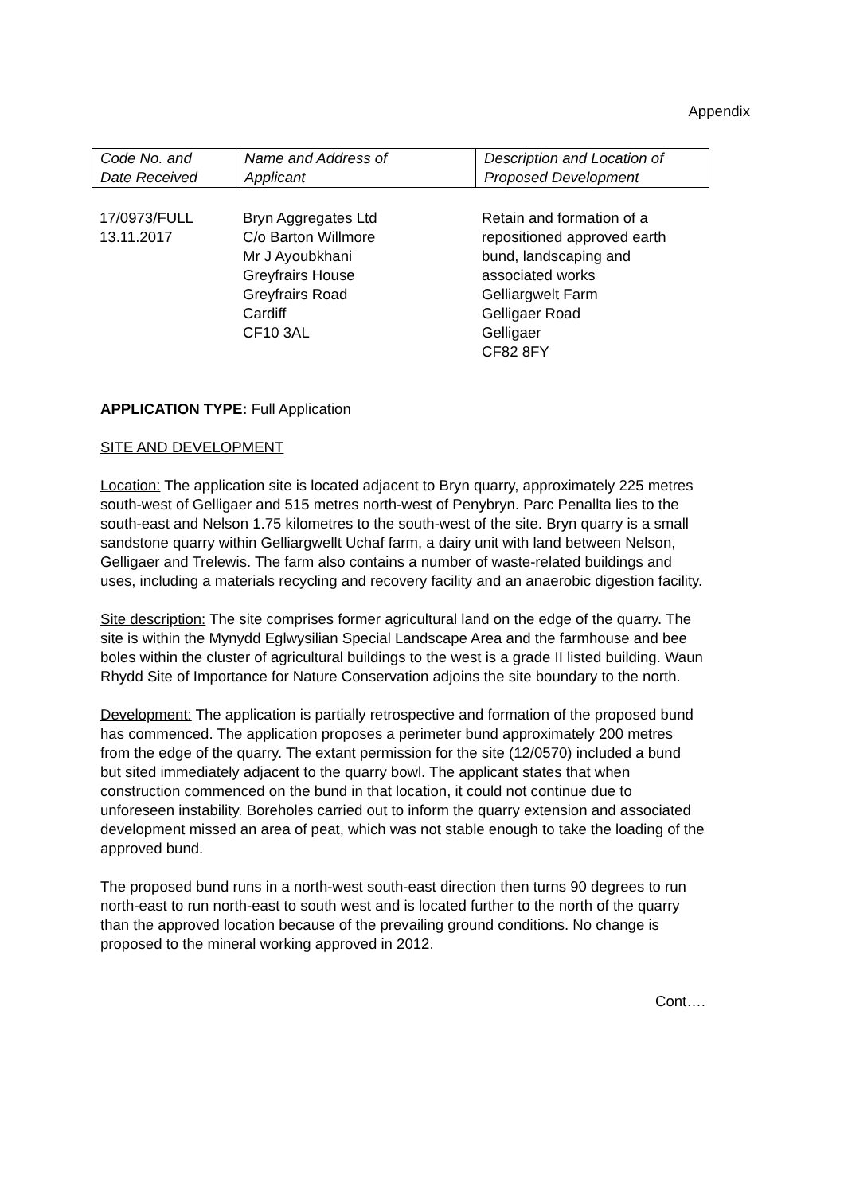Appendix
| Code No. and Date Received | Name and Address of Applicant | Description and Location of Proposed Development |
| 17/0973/FULL 13.11.2017 | Bryn Aggregates Ltd C/o Barton Willmore Mr J Ayoubkhani Greyfrairs House Greyfrairs Road Cardiff CF10 3AL | Retain and formation of a repositioned approved earth bund, landscaping and associated works Gelliargwelt Farm Gelligaer Road Gelligaer CF82 8FY |
APPLICATION TYPE: Full Application
SITE AND DEVELOPMENT
Location: The application site is located adjacent to Bryn quarry, approximately 225 metres south-west of Gelligaer and 515 metres north-west of Penybryn. Parc Penallta lies to the south-east and Nelson 1.75 kilometres to the south-west of the site. Bryn quarry is a small sandstone quarry within Gelliargwellt Uchaf farm, a dairy unit with land between Nelson, Gelligaer and Trelewis. The farm also contains a number of waste-related buildings and uses, including a materials recycling and recovery facility and an anaerobic digestion facility.
Site description: The site comprises former agricultural land on the edge of the quarry. The site is within the Mynydd Eglwysilian Special Landscape Area and the farmhouse and bee boles within the cluster of agricultural buildings to the west is a grade II listed building. Waun Rhydd Site of Importance for Nature Conservation adjoins the site boundary to the north.
Development: The application is partially retrospective and formation of the proposed bund has commenced. The application proposes a perimeter bund approximately 200 metres from the edge of the quarry. The extant permission for the site (12/0570) included a bund but sited immediately adjacent to the quarry bowl. The applicant states that when construction commenced on the bund in that location, it could not continue due to unforeseen instability. Boreholes carried out to inform the quarry extension and associated development missed an area of peat, which was not stable enough to take the loading of the approved bund.
The proposed bund runs in a north-west south-east direction then turns 90 degrees to run north-east to run north-east to south west and is located further to the north of the quarry than the approved location because of the prevailing ground conditions. No change is proposed to the mineral working approved in 2012.
Cont….